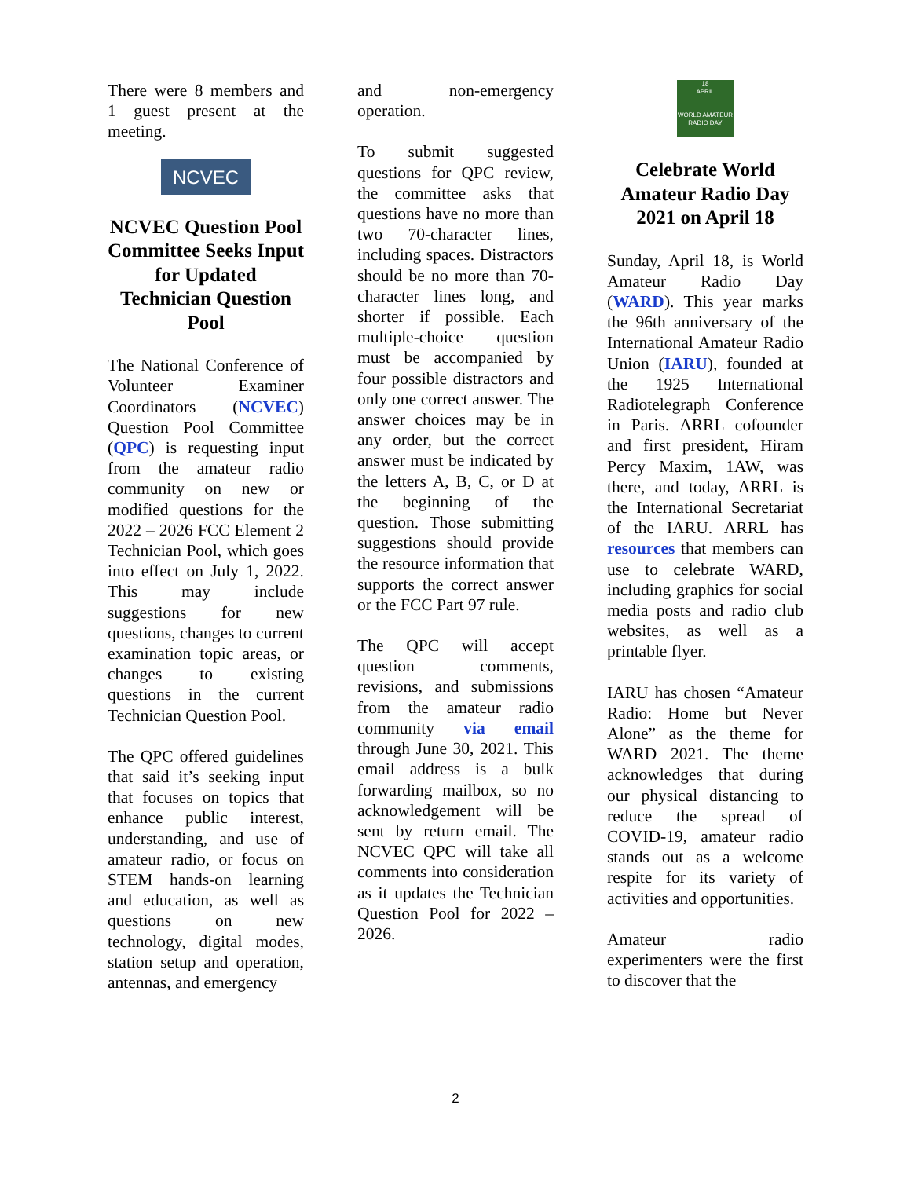There were 8 members and 1 guest present at the meeting.
NCVEC
NCVEC Question Pool Committee Seeks Input for Updated Technician Question Pool
The National Conference of Volunteer Examiner Coordinators (NCVEC) Question Pool Committee (QPC) is requesting input from the amateur radio community on new or modified questions for the 2022 – 2026 FCC Element 2 Technician Pool, which goes into effect on July 1, 2022. This may include suggestions for new questions, changes to current examination topic areas, or changes to existing questions in the current Technician Question Pool.
The QPC offered guidelines that said it’s seeking input that focuses on topics that enhance public interest, understanding, and use of amateur radio, or focus on STEM hands-on learning and education, as well as questions on new technology, digital modes, station setup and operation, antennas, and emergency
and non-emergency operation.
To submit suggested questions for QPC review, the committee asks that questions have no more than two 70-character lines, including spaces. Distractors should be no more than 70-character lines long, and shorter if possible. Each multiple-choice question must be accompanied by four possible distractors and only one correct answer. The answer choices may be in any order, but the correct answer must be indicated by the letters A, B, C, or D at the beginning of the question. Those submitting suggestions should provide the resource information that supports the correct answer or the FCC Part 97 rule.
The QPC will accept question comments, revisions, and submissions from the amateur radio community via email through June 30, 2021. This email address is a bulk forwarding mailbox, so no acknowledgement will be sent by return email. The NCVEC QPC will take all comments into consideration as it updates the Technician Question Pool for 2022 – 2026.
18
APRIL
WORLD AMATEUR RADIO DAY
Celebrate World Amateur Radio Day 2021 on April 18
Sunday, April 18, is World Amateur Radio Day (WARD). This year marks the 96th anniversary of the International Amateur Radio Union (IARU), founded at the 1925 International Radiotelegraph Conference in Paris. ARRL cofounder and first president, Hiram Percy Maxim, 1AW, was there, and today, ARRL is the International Secretariat of the IARU. ARRL has resources that members can use to celebrate WARD, including graphics for social media posts and radio club websites, as well as a printable flyer.
IARU has chosen “Amateur Radio: Home but Never Alone” as the theme for WARD 2021. The theme acknowledges that during our physical distancing to reduce the spread of COVID-19, amateur radio stands out as a welcome respite for its variety of activities and opportunities.
Amateur radio experimenters were the first to discover that the
2